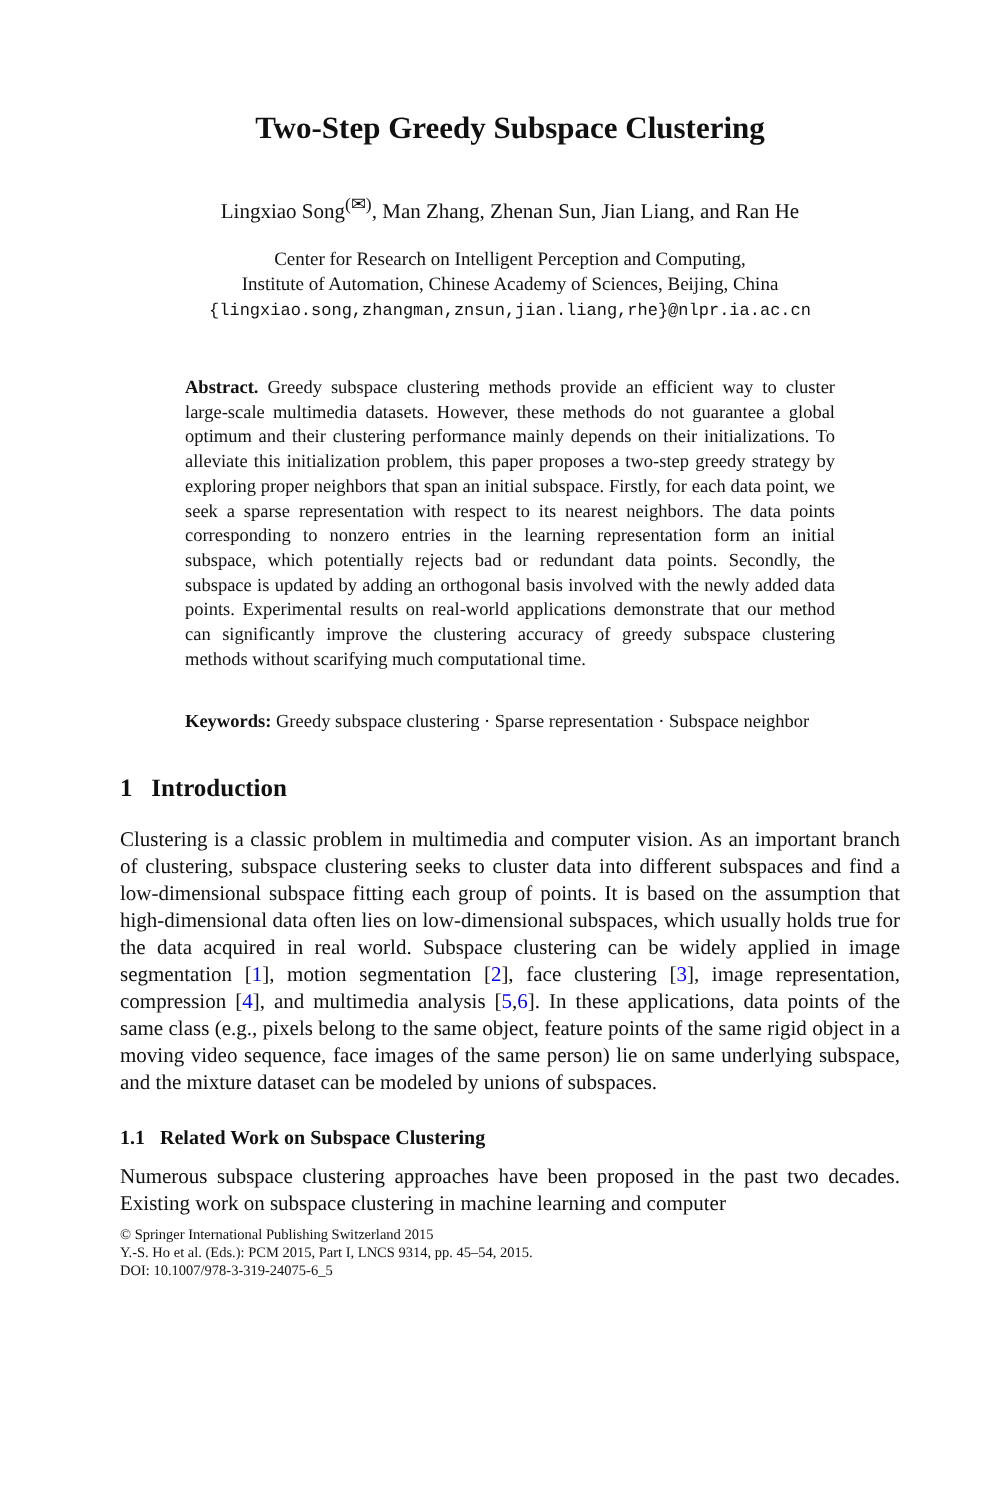Two-Step Greedy Subspace Clustering
Lingxiao Song<sup>(✉)</sup>, Man Zhang, Zhenan Sun, Jian Liang, and Ran He
Center for Research on Intelligent Perception and Computing,
Institute of Automation, Chinese Academy of Sciences, Beijing, China
{lingxiao.song,zhangman,znsun,jian.liang,rhe}@nlpr.ia.ac.cn
Abstract. Greedy subspace clustering methods provide an efficient way to cluster large-scale multimedia datasets. However, these methods do not guarantee a global optimum and their clustering performance mainly depends on their initializations. To alleviate this initialization problem, this paper proposes a two-step greedy strategy by exploring proper neighbors that span an initial subspace. Firstly, for each data point, we seek a sparse representation with respect to its nearest neighbors. The data points corresponding to nonzero entries in the learning representation form an initial subspace, which potentially rejects bad or redundant data points. Secondly, the subspace is updated by adding an orthogonal basis involved with the newly added data points. Experimental results on real-world applications demonstrate that our method can significantly improve the clustering accuracy of greedy subspace clustering methods without scarifying much computational time.
Keywords: Greedy subspace clustering · Sparse representation · Subspace neighbor
1 Introduction
Clustering is a classic problem in multimedia and computer vision. As an important branch of clustering, subspace clustering seeks to cluster data into different subspaces and find a low-dimensional subspace fitting each group of points. It is based on the assumption that high-dimensional data often lies on low-dimensional subspaces, which usually holds true for the data acquired in real world. Subspace clustering can be widely applied in image segmentation [1], motion segmentation [2], face clustering [3], image representation, compression [4], and multimedia analysis [5,6]. In these applications, data points of the same class (e.g., pixels belong to the same object, feature points of the same rigid object in a moving video sequence, face images of the same person) lie on same underlying subspace, and the mixture dataset can be modeled by unions of subspaces.
1.1 Related Work on Subspace Clustering
Numerous subspace clustering approaches have been proposed in the past two decades. Existing work on subspace clustering in machine learning and computer
© Springer International Publishing Switzerland 2015
Y.-S. Ho et al. (Eds.): PCM 2015, Part I, LNCS 9314, pp. 45–54, 2015.
DOI: 10.1007/978-3-319-24075-6_5